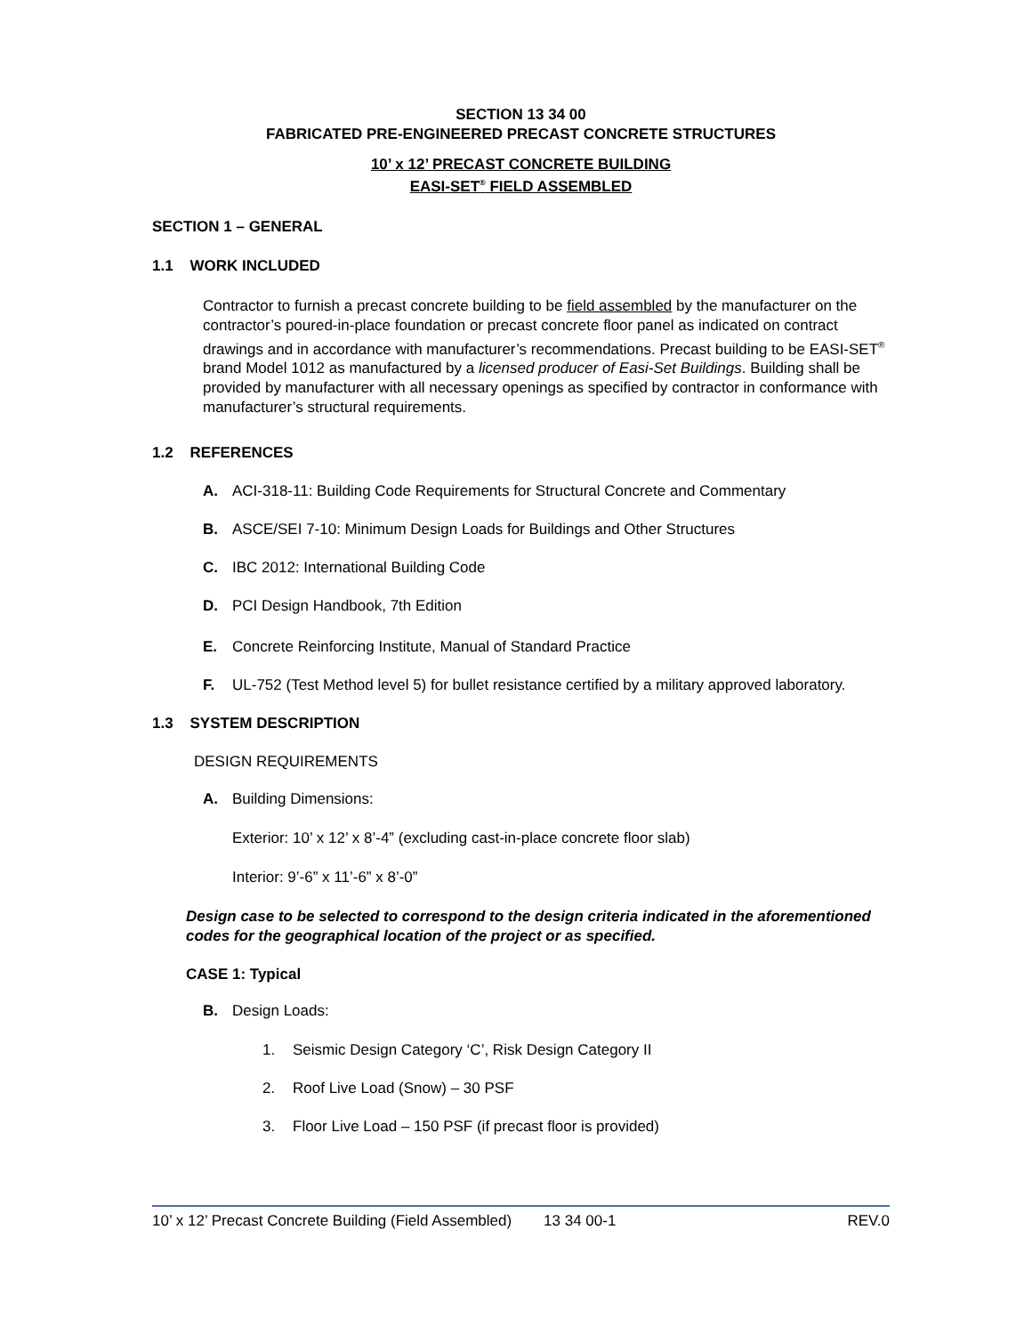SECTION 13 34 00
FABRICATED PRE-ENGINEERED PRECAST CONCRETE STRUCTURES
10’ x 12’ PRECAST CONCRETE BUILDING
EASI-SET<sup>®</sup> FIELD ASSEMBLED
SECTION 1 – GENERAL
1.1 WORK INCLUDED
Contractor to furnish a precast concrete building to be field assembled by the manufacturer on the contractor’s poured-in-place foundation or precast concrete floor panel as indicated on contract drawings and in accordance with manufacturer’s recommendations. Precast building to be EASI-SET<sup>®</sup> brand Model 1012 as manufactured by a licensed producer of Easi-Set Buildings. Building shall be provided by manufacturer with all necessary openings as specified by contractor in conformance with manufacturer’s structural requirements.
1.2 REFERENCES
A. ACI-318-11: Building Code Requirements for Structural Concrete and Commentary
B. ASCE/SEI 7-10: Minimum Design Loads for Buildings and Other Structures
C. IBC 2012: International Building Code
D. PCI Design Handbook, 7th Edition
E. Concrete Reinforcing Institute, Manual of Standard Practice
F. UL-752 (Test Method level 5) for bullet resistance certified by a military approved laboratory.
1.3 SYSTEM DESCRIPTION
DESIGN REQUIREMENTS
A. Building Dimensions:
Exterior: 10’ x 12’ x 8’-4” (excluding cast-in-place concrete floor slab)
Interior: 9’-6” x 11’-6” x 8’-0”
Design case to be selected to correspond to the design criteria indicated in the aforementioned codes for the geographical location of the project or as specified.
CASE 1: Typical
B. Design Loads:
1. Seismic Design Category ‘C’, Risk Design Category II
2. Roof Live Load (Snow) – 30 PSF
3. Floor Live Load – 150 PSF (if precast floor is provided)
10’ x 12’ Precast Concrete Building (Field Assembled) 13 34 00-1 REV.0